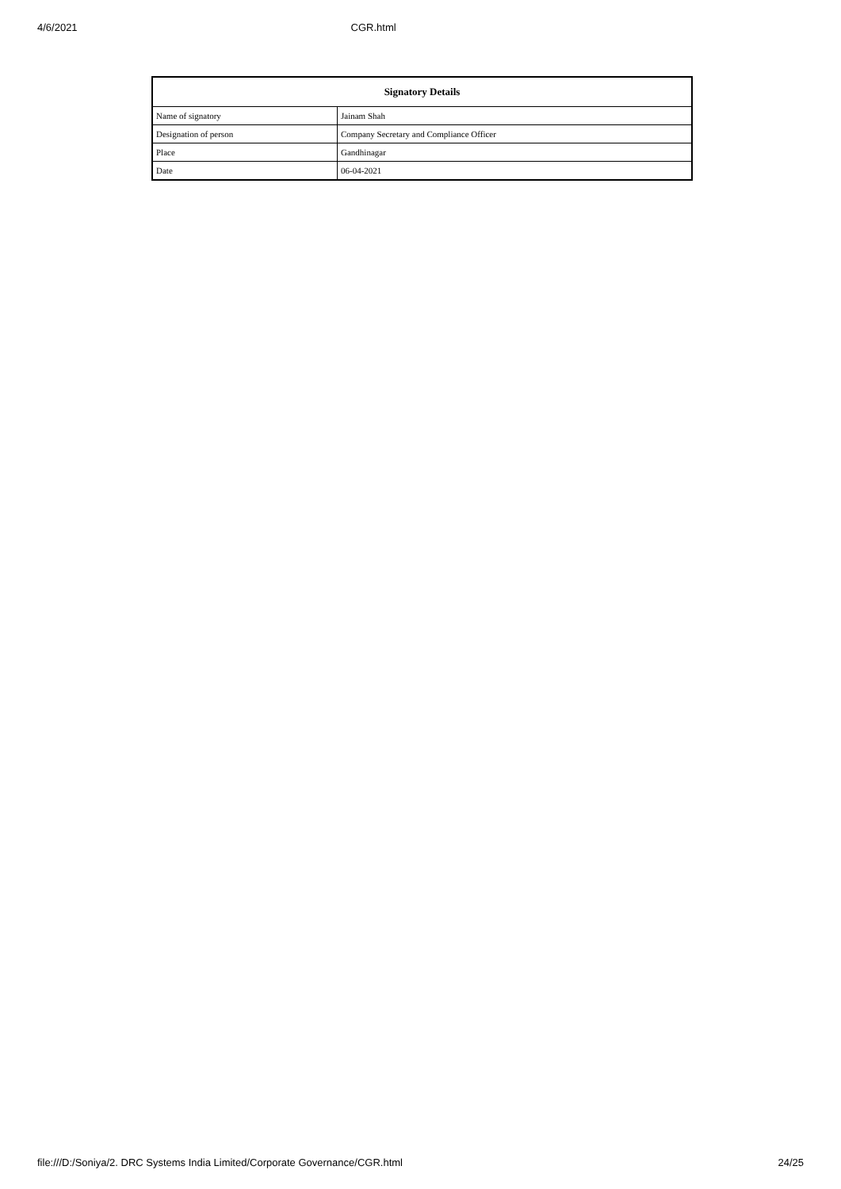4/6/2021 CGR.html
| Signatory Details | |
| --- | --- |
| Name of signatory | Jainam Shah |
| Designation of person | Company Secretary and Compliance Officer |
| Place | Gandhinagar |
| Date | 06-04-2021 |
file:///D:/Soniya/2. DRC Systems India Limited/Corporate Governance/CGR.html 24/25